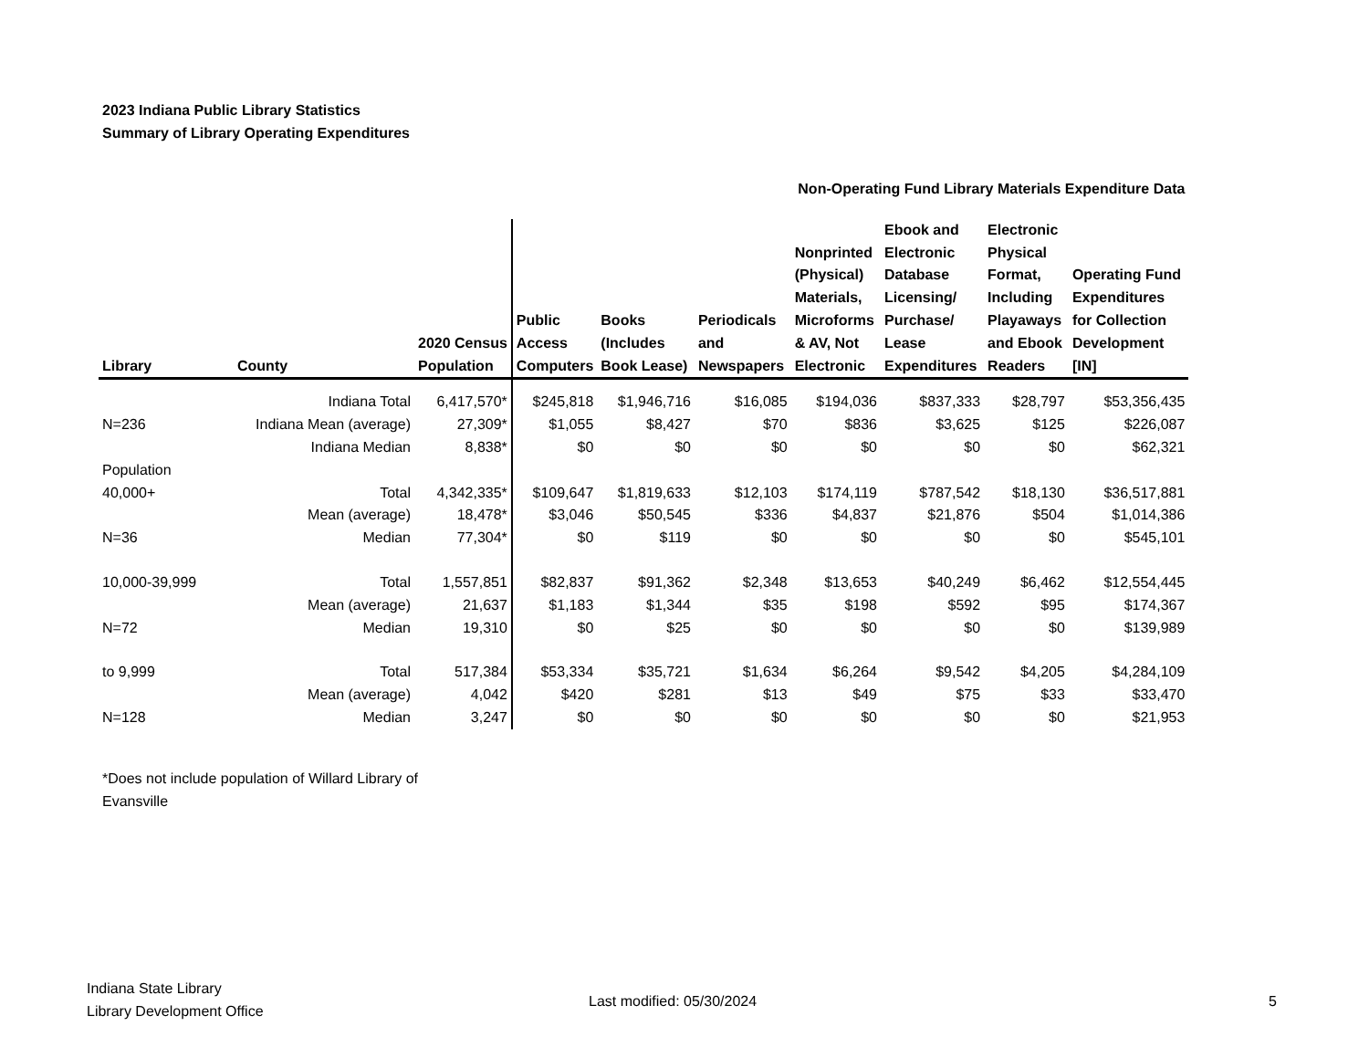2023 Indiana Public Library Statistics
Summary of Library Operating Expenditures
| | | | | Non-Operating Fund Library Materials Expenditure Data | | | | | |
| --- | --- | --- | --- | --- | --- | --- | --- | --- | --- |
| Library | County | 2020 Census Population | Public Access Computers | Books (Includes Book Lease) | Periodicals and Newspapers | Nonprinted (Physical) Materials, Microforms & AV, Not Electronic | Ebook and Electronic Database Licensing/ Purchase/ Lease Expenditures | Electronic Physical Format, Including Playaways and Ebook Readers | Operating Fund Expenditures for Collection Development [IN] |
| | Indiana Total | 6,417,570* | $245,818 | $1,946,716 | $16,085 | $194,036 | $837,333 | $28,797 | $53,356,435 |
| N=236 | Indiana Mean (average) | 27,309* | $1,055 | $8,427 | $70 | $836 | $3,625 | $125 | $226,087 |
| | Indiana Median | 8,838* | $0 | $0 | $0 | $0 | $0 | $0 | $62,321 |
| Population | | | | | | | | | |
| 40,000+ | Total | 4,342,335* | $109,647 | $1,819,633 | $12,103 | $174,119 | $787,542 | $18,130 | $36,517,881 |
| | Mean (average) | 18,478* | $3,046 | $50,545 | $336 | $4,837 | $21,876 | $504 | $1,014,386 |
| N=36 | Median | 77,304* | $0 | $119 | $0 | $0 | $0 | $0 | $545,101 |
| 10,000-39,999 | Total | 1,557,851 | $82,837 | $91,362 | $2,348 | $13,653 | $40,249 | $6,462 | $12,554,445 |
| | Mean (average) | 21,637 | $1,183 | $1,344 | $35 | $198 | $592 | $95 | $174,367 |
| N=72 | Median | 19,310 | $0 | $25 | $0 | $0 | $0 | $0 | $139,989 |
| to 9,999 | Total | 517,384 | $53,334 | $35,721 | $1,634 | $6,264 | $9,542 | $4,205 | $4,284,109 |
| | Mean (average) | 4,042 | $420 | $281 | $13 | $49 | $75 | $33 | $33,470 |
| N=128 | Median | 3,247 | $0 | $0 | $0 | $0 | $0 | $0 | $21,953 |
*Does not include population of Willard Library of Evansville
Indiana State Library
Library Development Office
Last modified: 05/30/2024 5